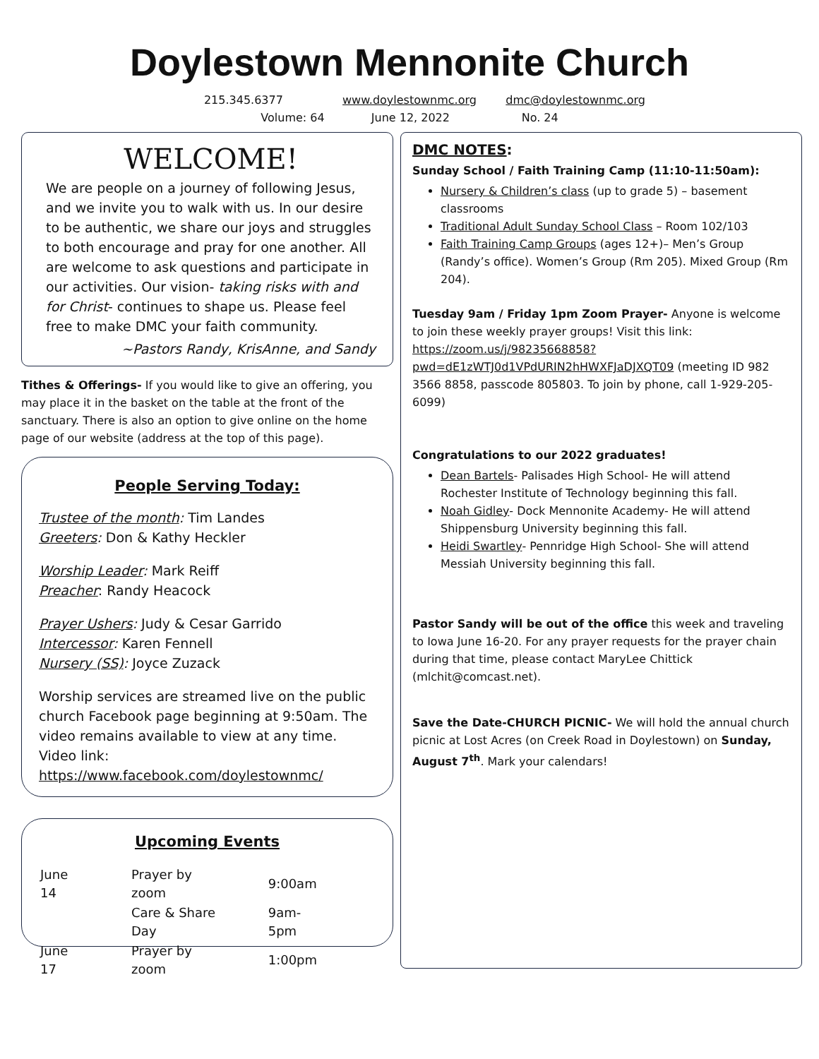Doylestown Mennonite Church
215.345.6377 www.doylestownmc.org dmc@doylestownmc.org
Volume: 64 June 12, 2022 No. 24
WELCOME!
We are people on a journey of following Jesus, and we invite you to walk with us. In our desire to be authentic, we share our joys and struggles to both encourage and pray for one another. All are welcome to ask questions and participate in our activities. Our vision- taking risks with and for Christ- continues to shape us. Please feel free to make DMC your faith community.
~Pastors Randy, KrisAnne, and Sandy
Tithes & Offerings- If you would like to give an offering, you may place it in the basket on the table at the front of the sanctuary. There is also an option to give online on the home page of our website (address at the top of this page).
People Serving Today:
Trustee of the month: Tim Landes
Greeters: Don & Kathy Heckler
Worship Leader: Mark Reiff
Preacher: Randy Heacock
Prayer Ushers: Judy & Cesar Garrido
Intercessor: Karen Fennell
Nursery (SS): Joyce Zuzack
Worship services are streamed live on the public church Facebook page beginning at 9:50am. The video remains available to view at any time. Video link: https://www.facebook.com/doylestownmc/
Upcoming Events
| June 14 | Prayer by zoom | 9:00am |
| | Care & Share Day | 9am-5pm |
| June 17 | Prayer by zoom | 1:00pm |
DMC NOTES:
Sunday School / Faith Training Camp (11:10-11:50am):
Nursery & Children’s class (up to grade 5) – basement classrooms
Traditional Adult Sunday School Class – Room 102/103
Faith Training Camp Groups (ages 12+)– Men’s Group (Randy’s office). Women’s Group (Rm 205). Mixed Group (Rm 204).
Tuesday 9am / Friday 1pm Zoom Prayer- Anyone is welcome to join these weekly prayer groups! Visit this link: https://zoom.us/j/98235668858?pwd=dE1zWTJ0d1VPdURIN2hHWXFJaDJXQT09 (meeting ID 982 3566 8858, passcode 805803. To join by phone, call 1-929-205-6099)
Congratulations to our 2022 graduates!
Dean Bartels- Palisades High School- He will attend Rochester Institute of Technology beginning this fall.
Noah Gidley- Dock Mennonite Academy- He will attend Shippensburg University beginning this fall.
Heidi Swartley- Pennridge High School- She will attend Messiah University beginning this fall.
Pastor Sandy will be out of the office this week and traveling to Iowa June 16-20. For any prayer requests for the prayer chain during that time, please contact MaryLee Chittick (mlchit@comcast.net).
Save the Date-CHURCH PICNIC- We will hold the annual church picnic at Lost Acres (on Creek Road in Doylestown) on Sunday, August 7<sup>th</sup>. Mark your calendars!